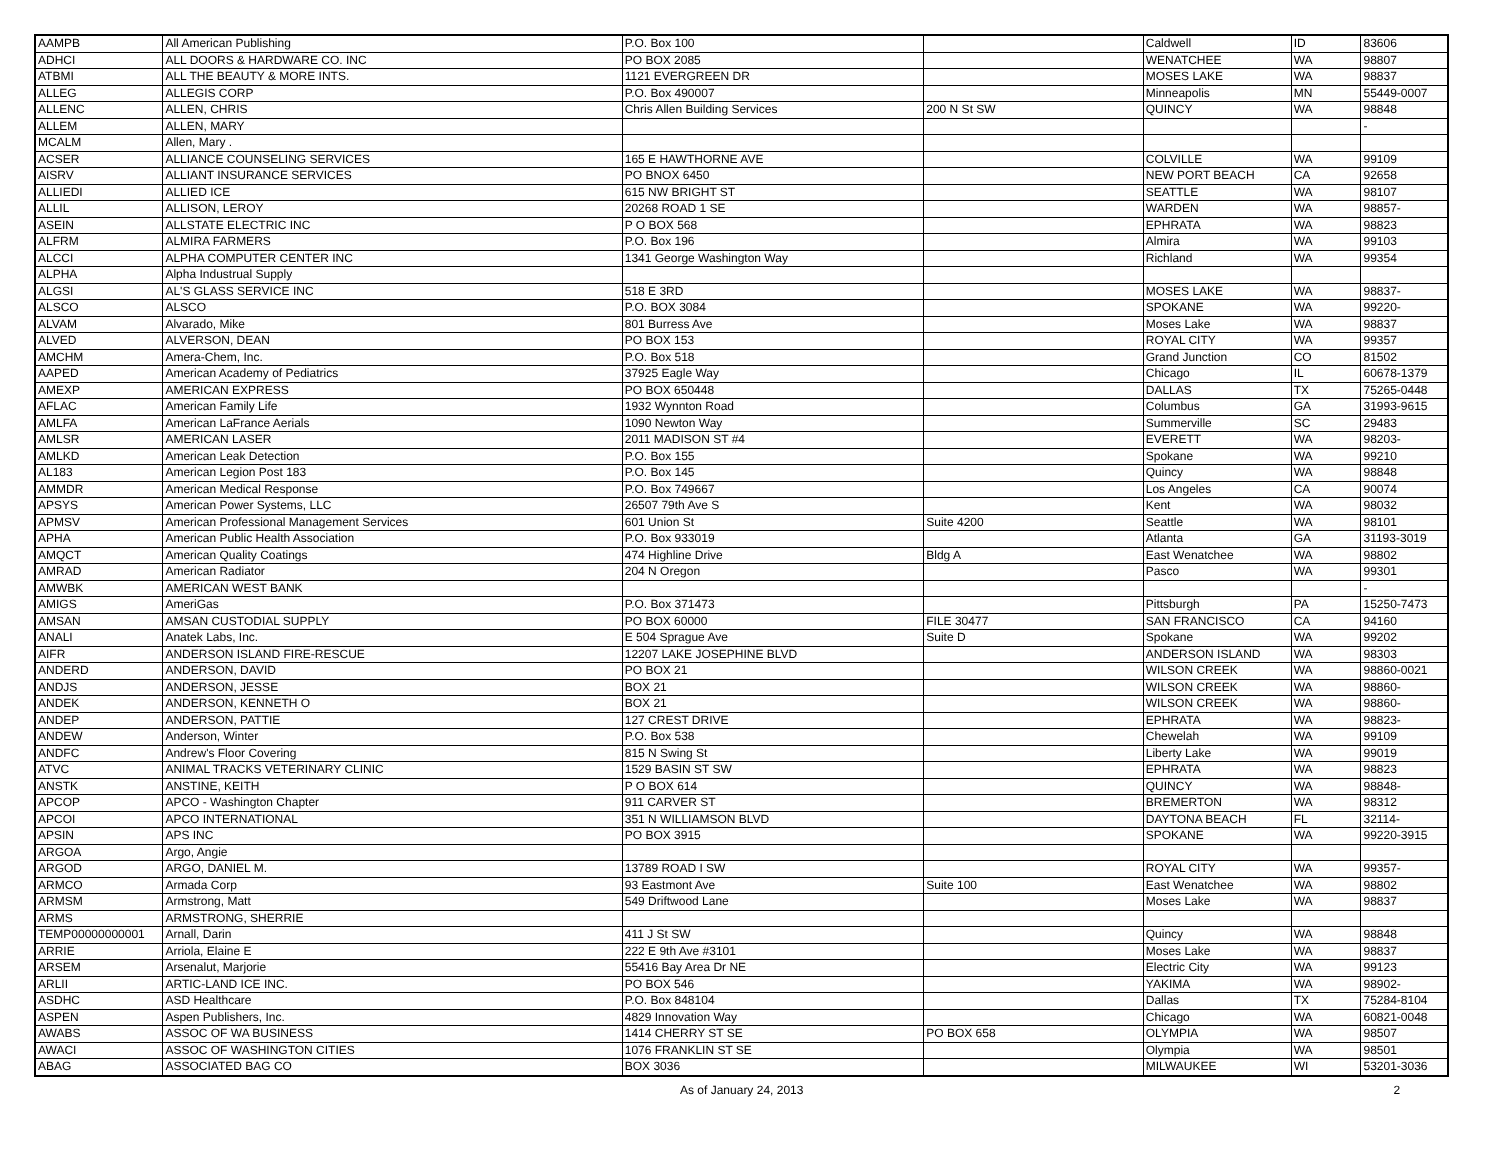| AAMPB | All American Publishing | P.O. Box 100 | | Caldwell | ID | 83606 |
| ADHCI | ALL DOORS & HARDWARE CO. INC | PO BOX 2085 | | WENATCHEE | WA | 98807 |
| ATBMI | ALL THE BEAUTY & MORE INTS. | 1121 EVERGREEN DR | | MOSES LAKE | WA | 98837 |
| ALLEG | ALLEGIS CORP | P.O. Box 490007 | | Minneapolis | MN | 55449-0007 |
| ALLENC | ALLEN, CHRIS | Chris Allen Building Services | 200 N St SW | QUINCY | WA | 98848 |
| ALLEM | ALLEN, MARY | | | | | - |
| MCALM | Allen, Mary . | | | | | |
| ACSER | ALLIANCE COUNSELING SERVICES | 165 E HAWTHORNE AVE | | COLVILLE | WA | 99109 |
| AISRV | ALLIANT INSURANCE SERVICES | PO BNOX 6450 | | NEW PORT BEACH | CA | 92658 |
| ALLIEDI | ALLIED ICE | 615 NW BRIGHT ST | | SEATTLE | WA | 98107 |
| ALLIL | ALLISON, LEROY | 20268 ROAD 1 SE | | WARDEN | WA | 98857- |
| ASEIN | ALLSTATE ELECTRIC INC | P O BOX 568 | | EPHRATA | WA | 98823 |
| ALFRM | ALMIRA FARMERS | P.O. Box 196 | | Almira | WA | 99103 |
| ALCCI | ALPHA COMPUTER CENTER INC | 1341 George Washington Way | | Richland | WA | 99354 |
| ALPHA | Alpha Industrual Supply | | | | | |
| ALGSI | AL'S GLASS SERVICE INC | 518 E 3RD | | MOSES LAKE | WA | 98837- |
| ALSCO | ALSCO | P.O. BOX 3084 | | SPOKANE | WA | 99220- |
| ALVAM | Alvarado, Mike | 801 Burress Ave | | Moses Lake | WA | 98837 |
| ALVED | ALVERSON, DEAN | PO BOX 153 | | ROYAL CITY | WA | 99357 |
| AMCHM | Amera-Chem, Inc. | P.O. Box 518 | | Grand Junction | CO | 81502 |
| AAPED | American Academy of Pediatrics | 37925 Eagle Way | | Chicago | IL | 60678-1379 |
| AMEXP | AMERICAN EXPRESS | PO BOX 650448 | | DALLAS | TX | 75265-0448 |
| AFLAC | American Family Life | 1932 Wynnton Road | | Columbus | GA | 31993-9615 |
| AMLFA | American LaFrance Aerials | 1090 Newton Way | | Summerville | SC | 29483 |
| AMLSR | AMERICAN LASER | 2011 MADISON ST #4 | | EVERETT | WA | 98203- |
| AMLKD | American Leak Detection | P.O. Box 155 | | Spokane | WA | 99210 |
| AL183 | American Legion Post 183 | P.O. Box 145 | | Quincy | WA | 98848 |
| AMMDR | American Medical Response | P.O. Box 749667 | | Los Angeles | CA | 90074 |
| APSYS | American Power Systems, LLC | 26507 79th Ave S | | Kent | WA | 98032 |
| APMSV | American Professional Management Services | 601 Union St | Suite 4200 | Seattle | WA | 98101 |
| APHA | American Public Health Association | P.O. Box 933019 | | Atlanta | GA | 31193-3019 |
| AMQCT | American Quality Coatings | 474 Highline Drive | Bldg A | East Wenatchee | WA | 98802 |
| AMRAD | American Radiator | 204 N Oregon | | Pasco | WA | 99301 |
| AMWBK | AMERICAN WEST BANK | | | | | - |
| AMIGS | AmeriGas | P.O. Box 371473 | | Pittsburgh | PA | 15250-7473 |
| AMSAN | AMSAN CUSTODIAL SUPPLY | PO BOX 60000 | FILE 30477 | SAN FRANCISCO | CA | 94160 |
| ANALI | Anatek Labs, Inc. | E 504 Sprague Ave | Suite D | Spokane | WA | 99202 |
| AIFR | ANDERSON ISLAND FIRE-RESCUE | 12207 LAKE JOSEPHINE BLVD | | ANDERSON ISLAND | WA | 98303 |
| ANDERD | ANDERSON, DAVID | PO BOX 21 | | WILSON CREEK | WA | 98860-0021 |
| ANDJS | ANDERSON, JESSE | BOX 21 | | WILSON CREEK | WA | 98860- |
| ANDEK | ANDERSON, KENNETH O | BOX 21 | | WILSON CREEK | WA | 98860- |
| ANDEP | ANDERSON, PATTIE | 127 CREST DRIVE | | EPHRATA | WA | 98823- |
| ANDEW | Anderson, Winter | P.O. Box 538 | | Chewelah | WA | 99109 |
| ANDFC | Andrew's Floor Covering | 815 N Swing St | | Liberty Lake | WA | 99019 |
| ATVC | ANIMAL TRACKS VETERINARY CLINIC | 1529 BASIN ST SW | | EPHRATA | WA | 98823 |
| ANSTK | ANSTINE, KEITH | P O BOX 614 | | QUINCY | WA | 98848- |
| APCOP | APCO - Washington Chapter | 911 CARVER ST | | BREMERTON | WA | 98312 |
| APCOI | APCO INTERNATIONAL | 351 N WILLIAMSON BLVD | | DAYTONA BEACH | FL | 32114- |
| APSIN | APS INC | PO BOX 3915 | | SPOKANE | WA | 99220-3915 |
| ARGOA | Argo, Angie | | | | | |
| ARGOD | ARGO, DANIEL M. | 13789 ROAD I SW | | ROYAL CITY | WA | 99357- |
| ARMCO | Armada Corp | 93 Eastmont Ave | Suite 100 | East Wenatchee | WA | 98802 |
| ARMSM | Armstrong, Matt | 549 Driftwood Lane | | Moses Lake | WA | 98837 |
| ARMS | ARMSTRONG, SHERRIE | | | | | |
| TEMP00000000001 | Arnall, Darin | 411 J St SW | | Quincy | WA | 98848 |
| ARRIE | Arriola, Elaine E | 222 E 9th Ave #3101 | | Moses Lake | WA | 98837 |
| ARSEM | Arsenalut, Marjorie | 55416 Bay Area Dr NE | | Electric City | WA | 99123 |
| ARLII | ARTIC-LAND ICE INC. | PO BOX 546 | | YAKIMA | WA | 98902- |
| ASDHC | ASD Healthcare | P.O. Box 848104 | | Dallas | TX | 75284-8104 |
| ASPEN | Aspen Publishers, Inc. | 4829 Innovation Way | | Chicago | WA | 60821-0048 |
| AWABS | ASSOC OF WA BUSINESS | 1414 CHERRY ST SE | PO BOX 658 | OLYMPIA | WA | 98507 |
| AWACI | ASSOC OF WASHINGTON CITIES | 1076 FRANKLIN ST SE | | Olympia | WA | 98501 |
| ABAG | ASSOCIATED BAG CO | BOX 3036 | | MILWAUKEE | WI | 53201-3036 |
As of January 24, 2013 2